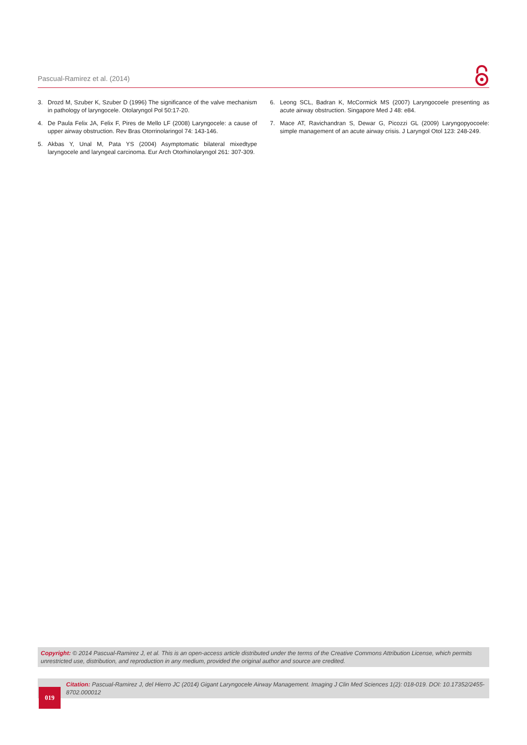Pascual-Ramirez et al. (2014)
3. Drozd M, Szuber K, Szuber D (1996) The significance of the valve mechanism in pathology of laryngocele. Otolaryngol Pol 50:17-20.
4. De Paula Felix JA, Felix F, Pires de Mello LF (2008) Laryngocele: a cause of upper airway obstruction. Rev Bras Otorrinolaringol 74: 143-146.
5. Akbas Y, Unal M, Pata YS (2004) Asymptomatic bilateral mixedtype laryngocele and laryngeal carcinoma. Eur Arch Otorhinolaryngol 261: 307-309.
6. Leong SCL, Badran K, McCormick MS (2007) Laryngocoele presenting as acute airway obstruction. Singapore Med J 48: e84.
7. Mace AT, Ravichandran S, Dewar G, Picozzi GL (2009) Laryngopyocoele: simple management of an acute airway crisis. J Laryngol Otol 123: 248-249.
Copyright: © 2014 Pascual-Ramirez J, et al. This is an open-access article distributed under the terms of the Creative Commons Attribution License, which permits unrestricted use, distribution, and reproduction in any medium, provided the original author and source are credited.
Citation: Pascual-Ramirez J, del Hierro JC (2014) Gigant Laryngocele Airway Management. Imaging J Clin Med Sciences 1(2): 018-019. DOI: 10.17352/2455-8702.000012
019